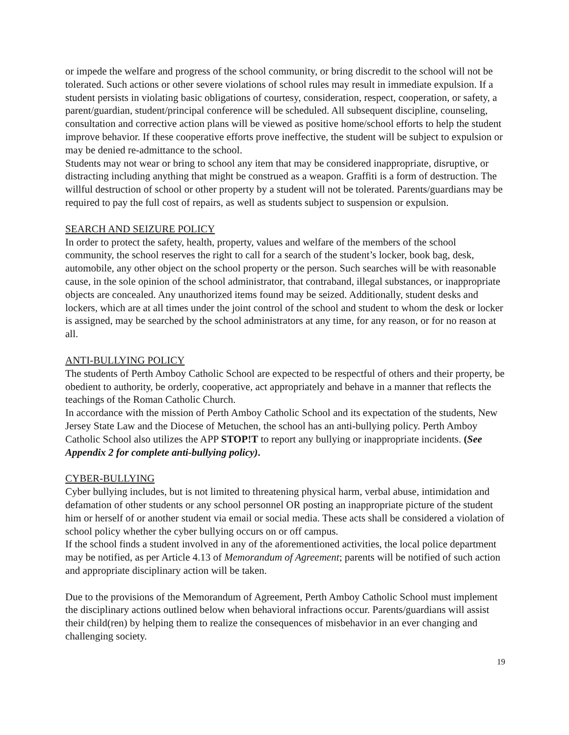or impede the welfare and progress of the school community, or bring discredit to the school will not be tolerated. Such actions or other severe violations of school rules may result in immediate expulsion. If a student persists in violating basic obligations of courtesy, consideration, respect, cooperation, or safety, a parent/guardian, student/principal conference will be scheduled. All subsequent discipline, counseling, consultation and corrective action plans will be viewed as positive home/school efforts to help the student improve behavior. If these cooperative efforts prove ineffective, the student will be subject to expulsion or may be denied re-admittance to the school.
Students may not wear or bring to school any item that may be considered inappropriate, disruptive, or distracting including anything that might be construed as a weapon. Graffiti is a form of destruction. The willful destruction of school or other property by a student will not be tolerated. Parents/guardians may be required to pay the full cost of repairs, as well as students subject to suspension or expulsion.
SEARCH AND SEIZURE POLICY
In order to protect the safety, health, property, values and welfare of the members of the school community, the school reserves the right to call for a search of the student’s locker, book bag, desk, automobile, any other object on the school property or the person. Such searches will be with reasonable cause, in the sole opinion of the school administrator, that contraband, illegal substances, or inappropriate objects are concealed. Any unauthorized items found may be seized. Additionally, student desks and lockers, which are at all times under the joint control of the school and student to whom the desk or locker is assigned, may be searched by the school administrators at any time, for any reason, or for no reason at all.
ANTI-BULLYING POLICY
The students of Perth Amboy Catholic School are expected to be respectful of others and their property, be obedient to authority, be orderly, cooperative, act appropriately and behave in a manner that reflects the teachings of the Roman Catholic Church.
In accordance with the mission of Perth Amboy Catholic School and its expectation of the students, New Jersey State Law and the Diocese of Metuchen, the school has an anti-bullying policy. Perth Amboy Catholic School also utilizes the APP STOP!T to report any bullying or inappropriate incidents. (See Appendix 2 for complete anti-bullying policy).
CYBER-BULLYING
Cyber bullying includes, but is not limited to threatening physical harm, verbal abuse, intimidation and defamation of other students or any school personnel OR posting an inappropriate picture of the student him or herself of or another student via email or social media. These acts shall be considered a violation of school policy whether the cyber bullying occurs on or off campus.
If the school finds a student involved in any of the aforementioned activities, the local police department may be notified, as per Article 4.13 of Memorandum of Agreement; parents will be notified of such action and appropriate disciplinary action will be taken.
Due to the provisions of the Memorandum of Agreement, Perth Amboy Catholic School must implement the disciplinary actions outlined below when behavioral infractions occur. Parents/guardians will assist their child(ren) by helping them to realize the consequences of misbehavior in an ever changing and challenging society.
19